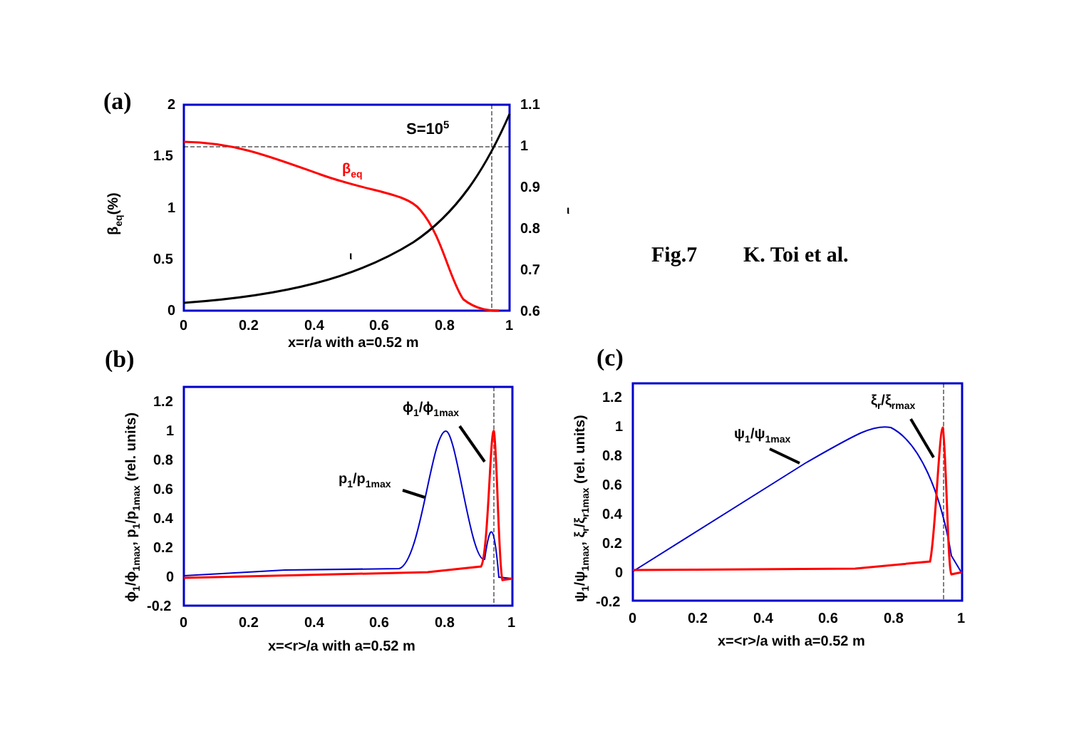(a)
2
1.5
1
0.5
0
1.1
1
0.9
0.8
0.7
0.6
0
0.2
0.4
0.6
0.8
1
x=r/a with a=0.52 m
S=105
βeq
ι
ι
βeq(%)
Fig.7
K. Toi et al.
(b)
1.2
1
0.8
0.6
0.4
0.2
0
-0.2
0
0.2
0.4
0.6
0.8
1
x=<r>/a with a=0.52 m
ϕ1/ϕ1max
p1/p1max
ϕ1/ϕ1max, p1/p1max (rel. units)
(c)
1.2
1
0.8
0.6
0.4
0.2
0
-0.2
0
0.2
0.4
0.6
0.8
1
x=<r>/a with a=0.52 m
ξr/ξrmax
ψ1/ψ1max
ψ1/ψ1max, ξr/ξr1max (rel. units)